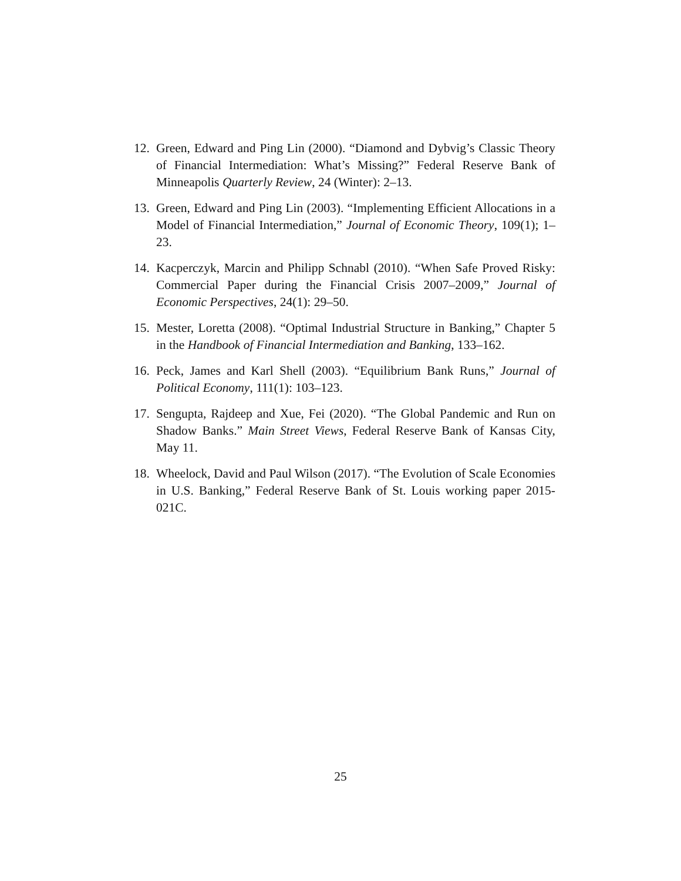12. Green, Edward and Ping Lin (2000). “Diamond and Dybvig’s Classic Theory of Financial Intermediation: What’s Missing?” Federal Reserve Bank of Minneapolis Quarterly Review, 24 (Winter): 2–13.
13. Green, Edward and Ping Lin (2003). “Implementing Efficient Allocations in a Model of Financial Intermediation,” Journal of Economic Theory, 109(1); 1–23.
14. Kacperczyk, Marcin and Philipp Schnabl (2010). “When Safe Proved Risky: Commercial Paper during the Financial Crisis 2007–2009,” Journal of Economic Perspectives, 24(1): 29–50.
15. Mester, Loretta (2008). “Optimal Industrial Structure in Banking,” Chapter 5 in the Handbook of Financial Intermediation and Banking, 133–162.
16. Peck, James and Karl Shell (2003). “Equilibrium Bank Runs,” Journal of Political Economy, 111(1): 103–123.
17. Sengupta, Rajdeep and Xue, Fei (2020). “The Global Pandemic and Run on Shadow Banks.” Main Street Views, Federal Reserve Bank of Kansas City, May 11.
18. Wheelock, David and Paul Wilson (2017). “The Evolution of Scale Economies in U.S. Banking,” Federal Reserve Bank of St. Louis working paper 2015-021C.
25